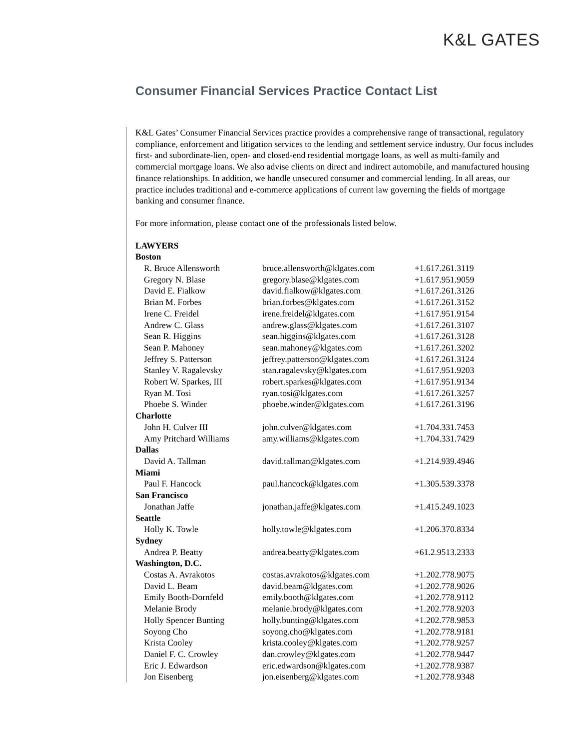K&L GATES
Consumer Financial Services Practice Contact List
K&L Gates’ Consumer Financial Services practice provides a comprehensive range of transactional, regulatory compliance, enforcement and litigation services to the lending and settlement service industry. Our focus includes first- and subordinate-lien, open- and closed-end residential mortgage loans, as well as multi-family and commercial mortgage loans. We also advise clients on direct and indirect automobile, and manufactured housing finance relationships. In addition, we handle unsecured consumer and commercial lending. In all areas, our practice includes traditional and e-commerce applications of current law governing the fields of mortgage banking and consumer finance.
For more information, please contact one of the professionals listed below.
| LAWYERS | | |
| Boston | | |
| R. Bruce Allensworth | bruce.allensworth@klgates.com | +1.617.261.3119 |
| Gregory N. Blase | gregory.blase@klgates.com | +1.617.951.9059 |
| David E. Fialkow | david.fialkow@klgates.com | +1.617.261.3126 |
| Brian M. Forbes | brian.forbes@klgates.com | +1.617.261.3152 |
| Irene C. Freidel | irene.freidel@klgates.com | +1.617.951.9154 |
| Andrew C. Glass | andrew.glass@klgates.com | +1.617.261.3107 |
| Sean R. Higgins | sean.higgins@klgates.com | +1.617.261.3128 |
| Sean P. Mahoney | sean.mahoney@klgates.com | +1.617.261.3202 |
| Jeffrey S. Patterson | jeffrey.patterson@klgates.com | +1.617.261.3124 |
| Stanley V. Ragalevsky | stan.ragalevsky@klgates.com | +1.617.951.9203 |
| Robert W. Sparkes, III | robert.sparkes@klgates.com | +1.617.951.9134 |
| Ryan M. Tosi | ryan.tosi@klgates.com | +1.617.261.3257 |
| Phoebe S. Winder | phoebe.winder@klgates.com | +1.617.261.3196 |
| Charlotte | | |
| John H. Culver III | john.culver@klgates.com | +1.704.331.7453 |
| Amy Pritchard Williams | amy.williams@klgates.com | +1.704.331.7429 |
| Dallas | | |
| David A. Tallman | david.tallman@klgates.com | +1.214.939.4946 |
| Miami | | |
| Paul F. Hancock | paul.hancock@klgates.com | +1.305.539.3378 |
| San Francisco | | |
| Jonathan Jaffe | jonathan.jaffe@klgates.com | +1.415.249.1023 |
| Seattle | | |
| Holly K. Towle | holly.towle@klgates.com | +1.206.370.8334 |
| Sydney | | |
| Andrea P. Beatty | andrea.beatty@klgates.com | +61.2.9513.2333 |
| Washington, D.C. | | |
| Costas A. Avrakotos | costas.avrakotos@klgates.com | +1.202.778.9075 |
| David L. Beam | david.beam@klgates.com | +1.202.778.9026 |
| Emily Booth-Dornfeld | emily.booth@klgates.com | +1.202.778.9112 |
| Melanie Brody | melanie.brody@klgates.com | +1.202.778.9203 |
| Holly Spencer Bunting | holly.bunting@klgates.com | +1.202.778.9853 |
| Soyong Cho | soyong.cho@klgates.com | +1.202.778.9181 |
| Krista Cooley | krista.cooley@klgates.com | +1.202.778.9257 |
| Daniel F. C. Crowley | dan.crowley@klgates.com | +1.202.778.9447 |
| Eric J. Edwardson | eric.edwardson@klgates.com | +1.202.778.9387 |
| Jon Eisenberg | jon.eisenberg@klgates.com | +1.202.778.9348 |